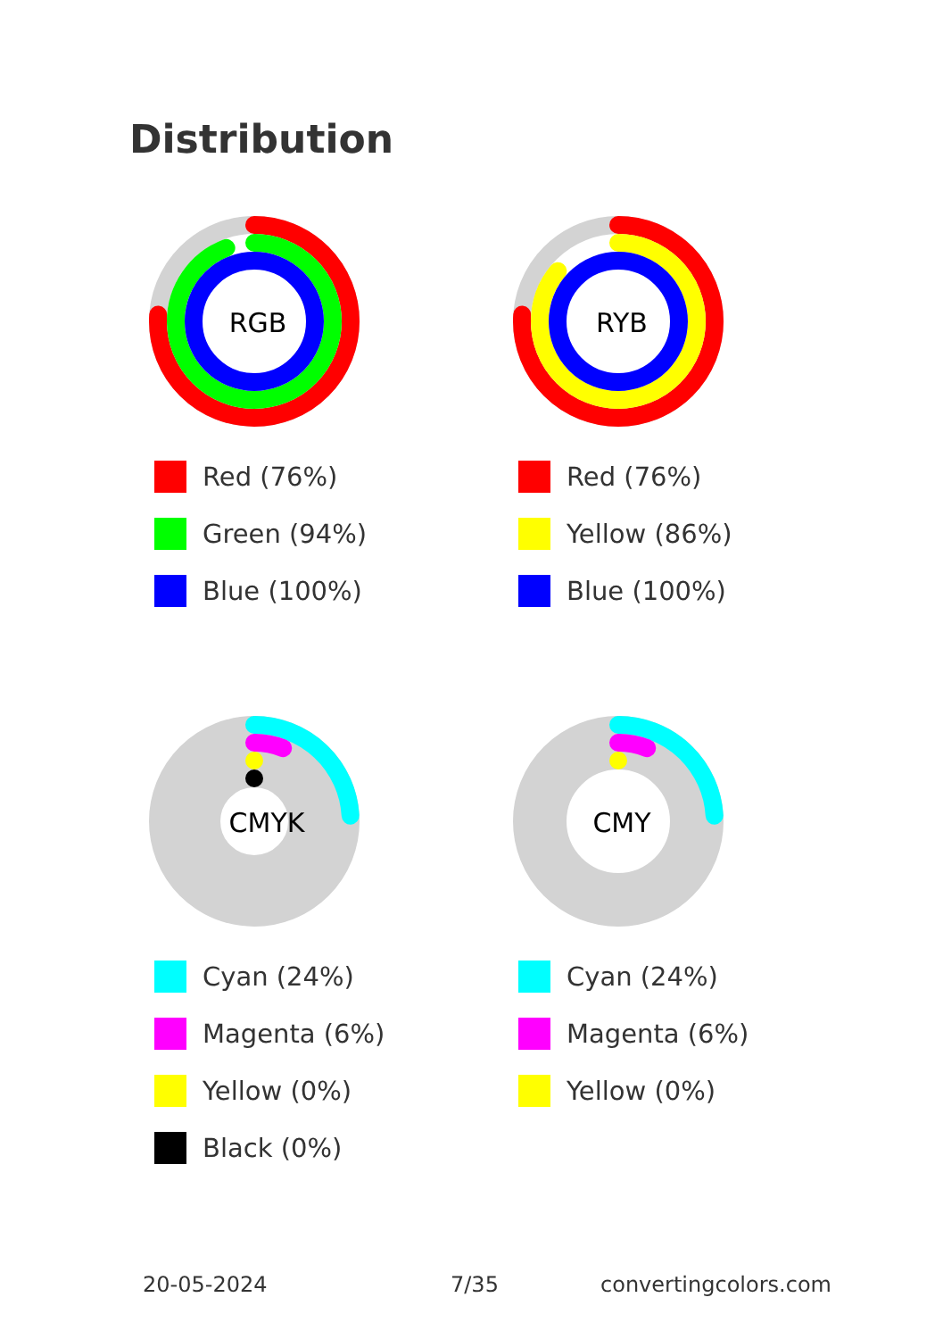Distribution
RGB
Red (76%)
Green (94%)
Blue (100%)
RYB
Red (76%)
Yellow (86%)
Blue (100%)
CMYK
Cyan (24%)
Magenta (6%)
Yellow (0%)
Black (0%)
CMY
Cyan (24%)
Magenta (6%)
Yellow (0%)
20-05-2024 7/35 convertingcolors.com